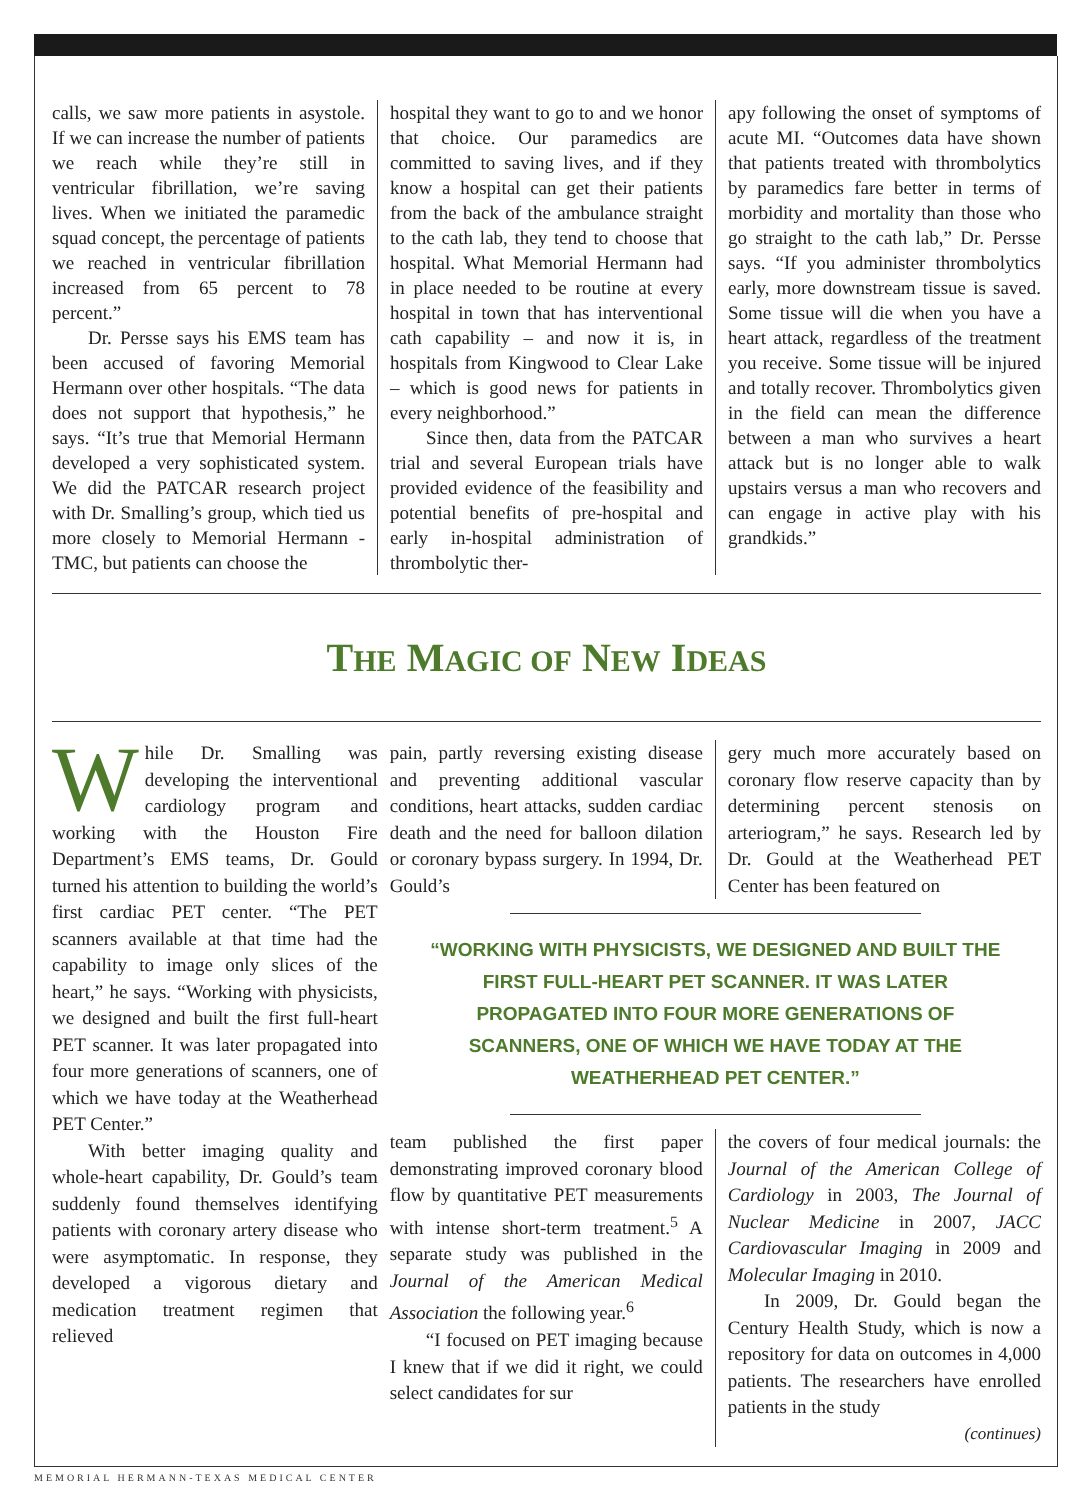calls, we saw more patients in asystole. If we can increase the number of patients we reach while they’re still in ventricular fibrillation, we’re saving lives. When we initiated the paramedic squad concept, the percentage of patients we reached in ventricular fibrillation increased from 65 percent to 78 percent.”
Dr. Persse says his EMS team has been accused of favoring Memorial Hermann over other hospitals. “The data does not support that hypothesis,” he says. “It’s true that Memorial Hermann developed a very sophisticated system. We did the PATCAR research project with Dr. Smalling’s group, which tied us more closely to Memorial Hermann -TMC, but patients can choose the
hospital they want to go to and we honor that choice. Our paramedics are committed to saving lives, and if they know a hospital can get their patients from the back of the ambulance straight to the cath lab, they tend to choose that hospital. What Memorial Hermann had in place needed to be routine at every hospital in town that has interventional cath capability – and now it is, in hospitals from Kingwood to Clear Lake – which is good news for patients in every neighborhood.”
Since then, data from the PATCAR trial and several European trials have provided evidence of the feasibility and potential benefits of pre-hospital and early in-hospital administration of thrombolytic ther-
apy following the onset of symptoms of acute MI. “Outcomes data have shown that patients treated with thrombolytics by paramedics fare better in terms of morbidity and mortality than those who go straight to the cath lab,” Dr. Persse says. “If you administer thrombolytics early, more downstream tissue is saved. Some tissue will die when you have a heart attack, regardless of the treatment you receive. Some tissue will be injured and totally recover. Thrombolytics given in the field can mean the difference between a man who survives a heart attack but is no longer able to walk upstairs versus a man who recovers and can engage in active play with his grandkids.”
THE MAGIC OF NEW IDEAS
While Dr. Smalling was developing the interventional cardiology program and working with the Houston Fire Department’s EMS teams, Dr. Gould turned his attention to building the world’s first cardiac PET center. “The PET scanners available at that time had the capability to image only slices of the heart,” he says. “Working with physicists, we designed and built the first full-heart PET scanner. It was later propagated into four more generations of scanners, one of which we have today at the Weatherhead PET Center.”
With better imaging quality and whole-heart capability, Dr. Gould’s team suddenly found themselves identifying patients with coronary artery disease who were asymptomatic. In response, they developed a vigorous dietary and medication treatment regimen that relieved
pain, partly reversing existing disease and preventing additional vascular conditions, heart attacks, sudden cardiac death and the need for balloon dilation or coronary bypass surgery. In 1994, Dr. Gould’s
gery much more accurately based on coronary flow reserve capacity than by determining percent stenosis on arteriogram,” he says. Research led by Dr. Gould at the Weatherhead PET Center has been featured on
“WORKING WITH PHYSICISTS, WE DESIGNED AND BUILT THE FIRST FULL-HEART PET SCANNER. IT WAS LATER PROPAGATED INTO FOUR MORE GENERATIONS OF SCANNERS, ONE OF WHICH WE HAVE TODAY AT THE WEATHERHEAD PET CENTER.”
team published the first paper demonstrating improved coronary blood flow by quantitative PET measurements with intense short-term treatment.<sup>5</sup> A separate study was published in the Journal of the American Medical Association the following year.<sup>6</sup>
“I focused on PET imaging because I knew that if we did it right, we could select candidates for sur
the covers of four medical journals: the Journal of the American College of Cardiology in 2003, The Journal of Nuclear Medicine in 2007, JACC Cardiovascular Imaging in 2009 and Molecular Imaging in 2010.
In 2009, Dr. Gould began the Century Health Study, which is now a repository for data on outcomes in 4,000 patients. The researchers have enrolled patients in the study
(continues)
MEMORIAL HERMANN-TEXAS MEDICAL CENTER